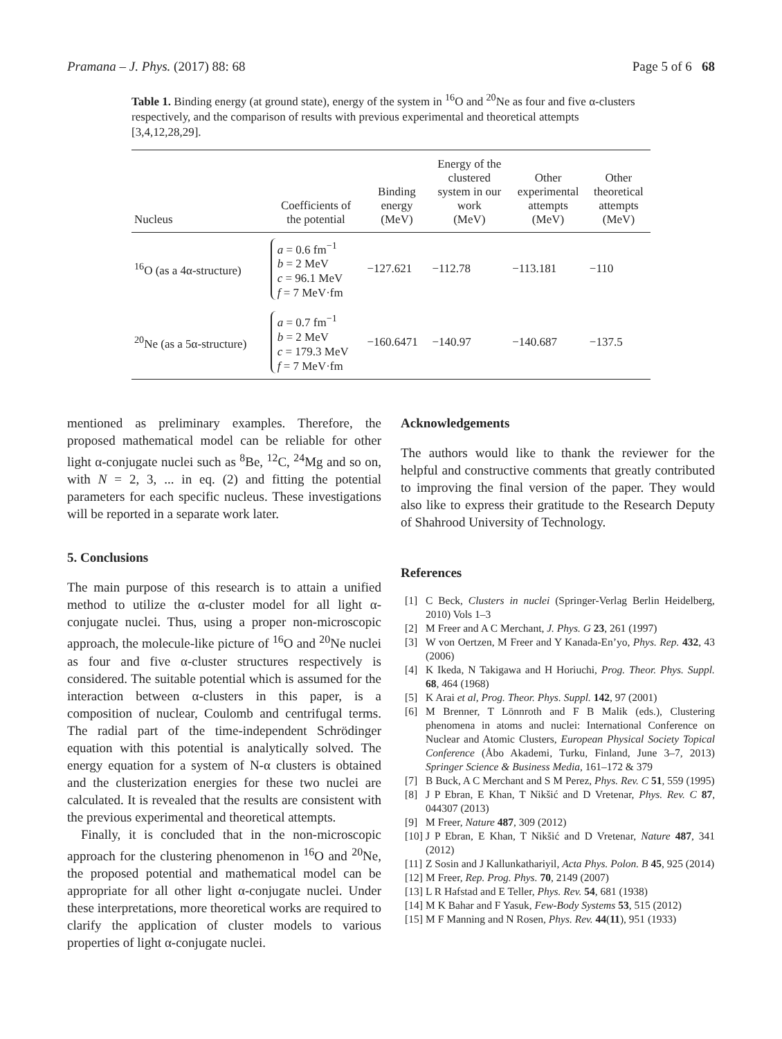Pramana – J. Phys. (2017) 88: 68 Page 5 of 6 68
Table 1. Binding energy (at ground state), energy of the system in <sup>16</sup>O and <sup>20</sup>Ne as four and five α-clusters respectively, and the comparison of results with previous experimental and theoretical attempts [3,4,12,28,29].
| Nucleus | Coefficients of the potential | Binding energy (MeV) | Energy of the clustered system in our work (MeV) | Other experimental attempts (MeV) | Other theoretical attempts (MeV) |
| --- | --- | --- | --- | --- | --- |
| <sup>16</sup>O (as a 4α-structure) | a = 0.6 fm<sup>−1</sup> b = 2 MeV c = 96.1 MeV f = 7 MeV·fm | −127.621 | −112.78 | −113.181 | −110 |
| <sup>20</sup>Ne (as a 5α-structure) | a = 0.7 fm<sup>−1</sup> b = 2 MeV c = 179.3 MeV f = 7 MeV·fm | −160.6471 | −140.97 | −140.687 | −137.5 |
mentioned as preliminary examples. Therefore, the proposed mathematical model can be reliable for other light α-conjugate nuclei such as <sup>8</sup>Be, <sup>12</sup>C, <sup>24</sup>Mg and so on, with N = 2, 3, ... in eq. (2) and fitting the potential parameters for each specific nucleus. These investigations will be reported in a separate work later.
5. Conclusions
The main purpose of this research is to attain a unified method to utilize the α-cluster model for all light α-conjugate nuclei. Thus, using a proper non-microscopic approach, the molecule-like picture of <sup>16</sup>O and <sup>20</sup>Ne nuclei as four and five α-cluster structures respectively is considered. The suitable potential which is assumed for the interaction between α-clusters in this paper, is a composition of nuclear, Coulomb and centrifugal terms. The radial part of the time-independent Schrödinger equation with this potential is analytically solved. The energy equation for a system of N-α clusters is obtained and the clusterization energies for these two nuclei are calculated. It is revealed that the results are consistent with the previous experimental and theoretical attempts.
Finally, it is concluded that in the non-microscopic approach for the clustering phenomenon in <sup>16</sup>O and <sup>20</sup>Ne, the proposed potential and mathematical model can be appropriate for all other light α-conjugate nuclei. Under these interpretations, more theoretical works are required to clarify the application of cluster models to various properties of light α-conjugate nuclei.
Acknowledgements
The authors would like to thank the reviewer for the helpful and constructive comments that greatly contributed to improving the final version of the paper. They would also like to express their gratitude to the Research Deputy of Shahrood University of Technology.
References
[1] C Beck, Clusters in nuclei (Springer-Verlag Berlin Heidelberg, 2010) Vols 1–3
[2] M Freer and A C Merchant, J. Phys. G 23, 261 (1997)
[3] W von Oertzen, M Freer and Y Kanada-En’yo, Phys. Rep. 432, 43 (2006)
[4] K Ikeda, N Takigawa and H Horiuchi, Prog. Theor. Phys. Suppl. 68, 464 (1968)
[5] K Arai et al, Prog. Theor. Phys. Suppl. 142, 97 (2001)
[6] M Brenner, T Lönnroth and F B Malik (eds.), Clustering phenomena in atoms and nuclei: International Conference on Nuclear and Atomic Clusters, European Physical Society Topical Conference (Åbo Akademi, Turku, Finland, June 3–7, 2013) Springer Science & Business Media, 161–172 & 379
[7] B Buck, A C Merchant and S M Perez, Phys. Rev. C 51, 559 (1995)
[8] J P Ebran, E Khan, T Nikšić and D Vretenar, Phys. Rev. C 87, 044307 (2013)
[9] M Freer, Nature 487, 309 (2012)
[10] J P Ebran, E Khan, T Nikšić and D Vretenar, Nature 487, 341 (2012)
[11] Z Sosin and J Kallunkathariyil, Acta Phys. Polon. B 45, 925 (2014)
[12] M Freer, Rep. Prog. Phys. 70, 2149 (2007)
[13] L R Hafstad and E Teller, Phys. Rev. 54, 681 (1938)
[14] M K Bahar and F Yasuk, Few-Body Systems 53, 515 (2012)
[15] M F Manning and N Rosen, Phys. Rev. 44(11), 951 (1933)